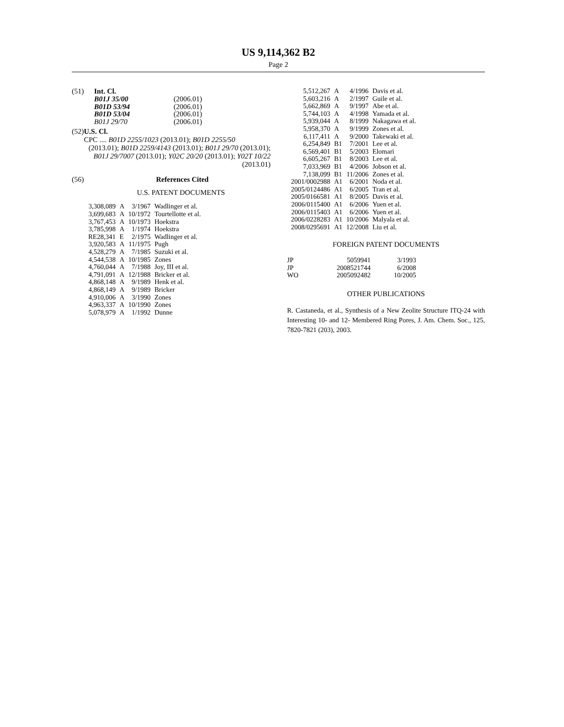US 9,114,362 B2
Page 2
(51) Int. Cl.
| B01J 35/00 | (2006.01) |
| B01D 53/94 | (2006.01) |
| B01D 53/04 | (2006.01) |
| B01J 29/70 | (2006.01) |
(52) U.S. Cl.
CPC .... B01D 2255/1023 (2013.01); B01D 2255/50
(2013.01); B01D 2259/4143 (2013.01); B01J 29/70 (2013.01); B01J 29/7007 (2013.01); Y02C 20/20 (2013.01); Y02T 10/22 (2013.01)
(56) References Cited
U.S. PATENT DOCUMENTS
| 3,308,089 | A | 3/1967 | Wadlinger et al. |
| 3,699,683 | A | 10/1972 | Tourtellotte et al. |
| 3,767,453 | A | 10/1973 | Hoekstra |
| 3,785,998 | A | 1/1974 | Hoekstra |
| RE28,341 | E | 2/1975 | Wadlinger et al. |
| 3,920,583 | A | 11/1975 | Pugh |
| 4,528,279 | A | 7/1985 | Suzuki et al. |
| 4,544,538 | A | 10/1985 | Zones |
| 4,760,044 | A | 7/1988 | Joy, III et al. |
| 4,791,091 | A | 12/1988 | Bricker et al. |
| 4,868,148 | A | 9/1989 | Henk et al. |
| 4,868,149 | A | 9/1989 | Bricker |
| 4,910,006 | A | 3/1990 | Zones |
| 4,963,337 | A | 10/1990 | Zones |
| 5,078,979 | A | 1/1992 | Dunne |
| 5,512,267 | A | 4/1996 | Davis et al. |
| 5,603,216 | A | 2/1997 | Guile et al. |
| 5,662,869 | A | 9/1997 | Abe et al. |
| 5,744,103 | A | 4/1998 | Yamada et al. |
| 5,939,044 | A | 8/1999 | Nakagawa et al. |
| 5,958,370 | A | 9/1999 | Zones et al. |
| 6,117,411 | A | 9/2000 | Takewaki et al. |
| 6,254,849 | B1 | 7/2001 | Lee et al. |
| 6,569,401 | B1 | 5/2003 | Elomari |
| 6,605,267 | B1 | 8/2003 | Lee et al. |
| 7,033,969 | B1 | 4/2006 | Jobson et al. |
| 7,138,099 | B1 | 11/2006 | Zones et al. |
| 2001/0002988 | A1 | 6/2001 | Noda et al. |
| 2005/0124486 | A1 | 6/2005 | Tran et al. |
| 2005/0166581 | A1 | 8/2005 | Davis et al. |
| 2006/0115400 | A1 | 6/2006 | Yuen et al. |
| 2006/0115403 | A1 | 6/2006 | Yuen et al. |
| 2006/0228283 | A1 | 10/2006 | Malyala et al. |
| 2008/0295691 | A1 | 12/2008 | Liu et al. |
FOREIGN PATENT DOCUMENTS
| JP | 5059941 | 3/1993 |
| JP | 2008521744 | 6/2008 |
| WO | 2005092482 | 10/2005 |
OTHER PUBLICATIONS
R. Castaneda, et al., Synthesis of a New Zeolite Structure ITQ-24 with Interesting 10- and 12- Membered Ring Pores, J. Am. Chem. Soc., 125, 7820-7821 (203), 2003.